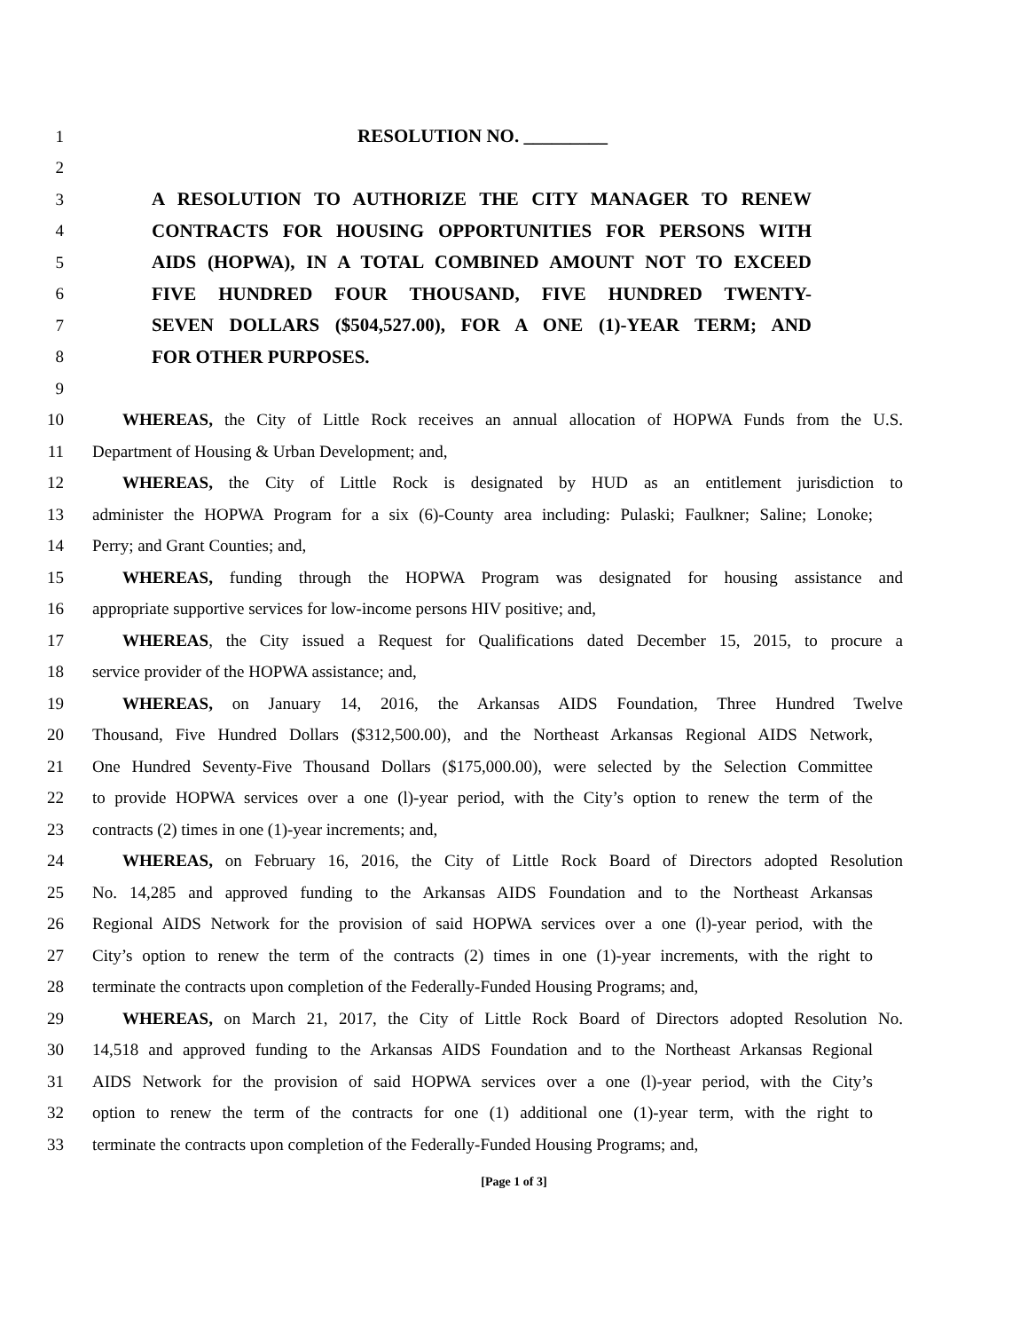1 RESOLUTION NO. _________
2
3 A RESOLUTION TO AUTHORIZE THE CITY MANAGER TO RENEW
4 CONTRACTS FOR HOUSING OPPORTUNITIES FOR PERSONS WITH
5 AIDS (HOPWA), IN A TOTAL COMBINED AMOUNT NOT TO EXCEED
6 FIVE HUNDRED FOUR THOUSAND, FIVE HUNDRED TWENTY-
7 SEVEN DOLLARS ($504,527.00), FOR A ONE (1)-YEAR TERM; AND
8 FOR OTHER PURPOSES.
9
10 WHEREAS, the City of Little Rock receives an annual allocation of HOPWA Funds from the U.S.
11 Department of Housing & Urban Development; and,
12 WHEREAS, the City of Little Rock is designated by HUD as an entitlement jurisdiction to
13 administer the HOPWA Program for a six (6)-County area including: Pulaski; Faulkner; Saline; Lonoke;
14 Perry; and Grant Counties; and,
15 WHEREAS, funding through the HOPWA Program was designated for housing assistance and
16 appropriate supportive services for low-income persons HIV positive; and,
17 WHEREAS, the City issued a Request for Qualifications dated December 15, 2015, to procure a
18 service provider of the HOPWA assistance; and,
19 WHEREAS, on January 14, 2016, the Arkansas AIDS Foundation, Three Hundred Twelve
20 Thousand, Five Hundred Dollars ($312,500.00), and the Northeast Arkansas Regional AIDS Network,
21 One Hundred Seventy-Five Thousand Dollars ($175,000.00), were selected by the Selection Committee
22 to provide HOPWA services over a one (l)-year period, with the City’s option to renew the term of the
23 contracts (2) times in one (1)-year increments; and,
24 WHEREAS, on February 16, 2016, the City of Little Rock Board of Directors adopted Resolution
25 No. 14,285 and approved funding to the Arkansas AIDS Foundation and to the Northeast Arkansas
26 Regional AIDS Network for the provision of said HOPWA services over a one (l)-year period, with the
27 City’s option to renew the term of the contracts (2) times in one (1)-year increments, with the right to
28 terminate the contracts upon completion of the Federally-Funded Housing Programs; and,
29 WHEREAS, on March 21, 2017, the City of Little Rock Board of Directors adopted Resolution No.
30 14,518 and approved funding to the Arkansas AIDS Foundation and to the Northeast Arkansas Regional
31 AIDS Network for the provision of said HOPWA services over a one (l)-year period, with the City’s
32 option to renew the term of the contracts for one (1) additional one (1)-year term, with the right to
33 terminate the contracts upon completion of the Federally-Funded Housing Programs; and,
[Page 1 of 3]